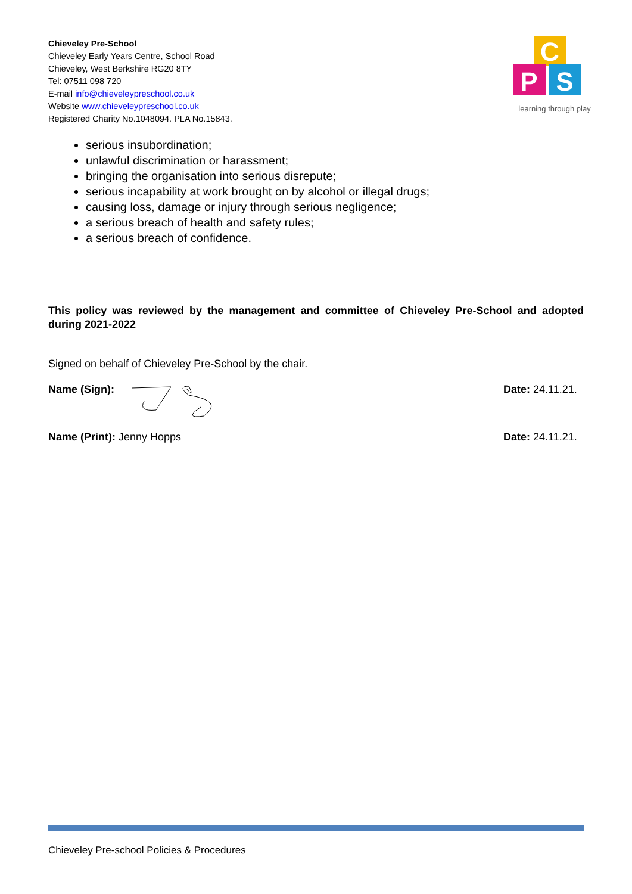Chieveley Pre-School
Chieveley Early Years Centre, School Road
Chieveley, West Berkshire RG20 8TY
Tel: 07511 098 720
E-mail info@chieveleypreschool.co.uk
Website www.chieveleypreschool.co.uk
Registered Charity No.1048094. PLA No.15843.
C
P
S
learning through play
serious insubordination;
unlawful discrimination or harassment;
bringing the organisation into serious disrepute;
serious incapability at work brought on by alcohol or illegal drugs;
causing loss, damage or injury through serious negligence;
a serious breach of health and safety rules;
a serious breach of confidence.
This policy was reviewed by the management and committee of Chieveley Pre-School and adopted during 2021-2022
Signed on behalf of Chieveley Pre-School by the chair.
Name (Sign): Date: 24.11.21.
Name (Print): Jenny Hopps Date: 24.11.21.
Chieveley Pre-school Policies & Procedures